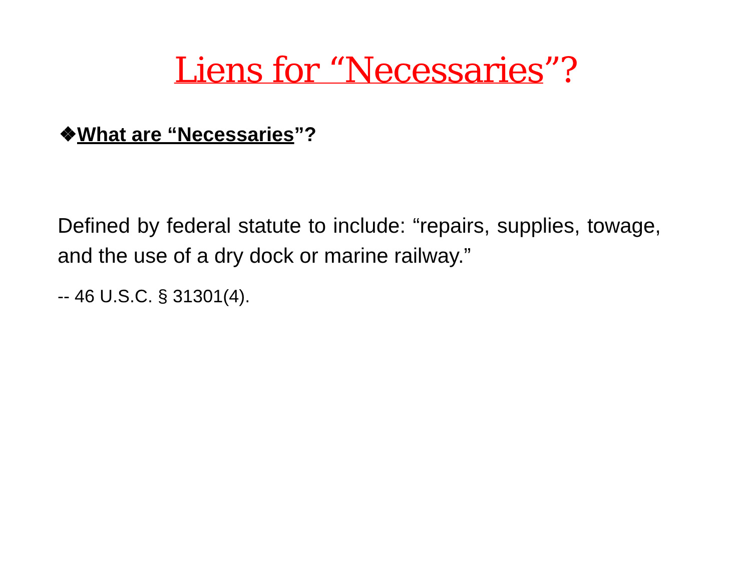Liens for “Necessaries”?
❖What are “Necessaries”?
Defined by federal statute to include: “repairs, supplies, towage, and the use of a dry dock or marine railway.”
-- 46 U.S.C. § 31301(4).